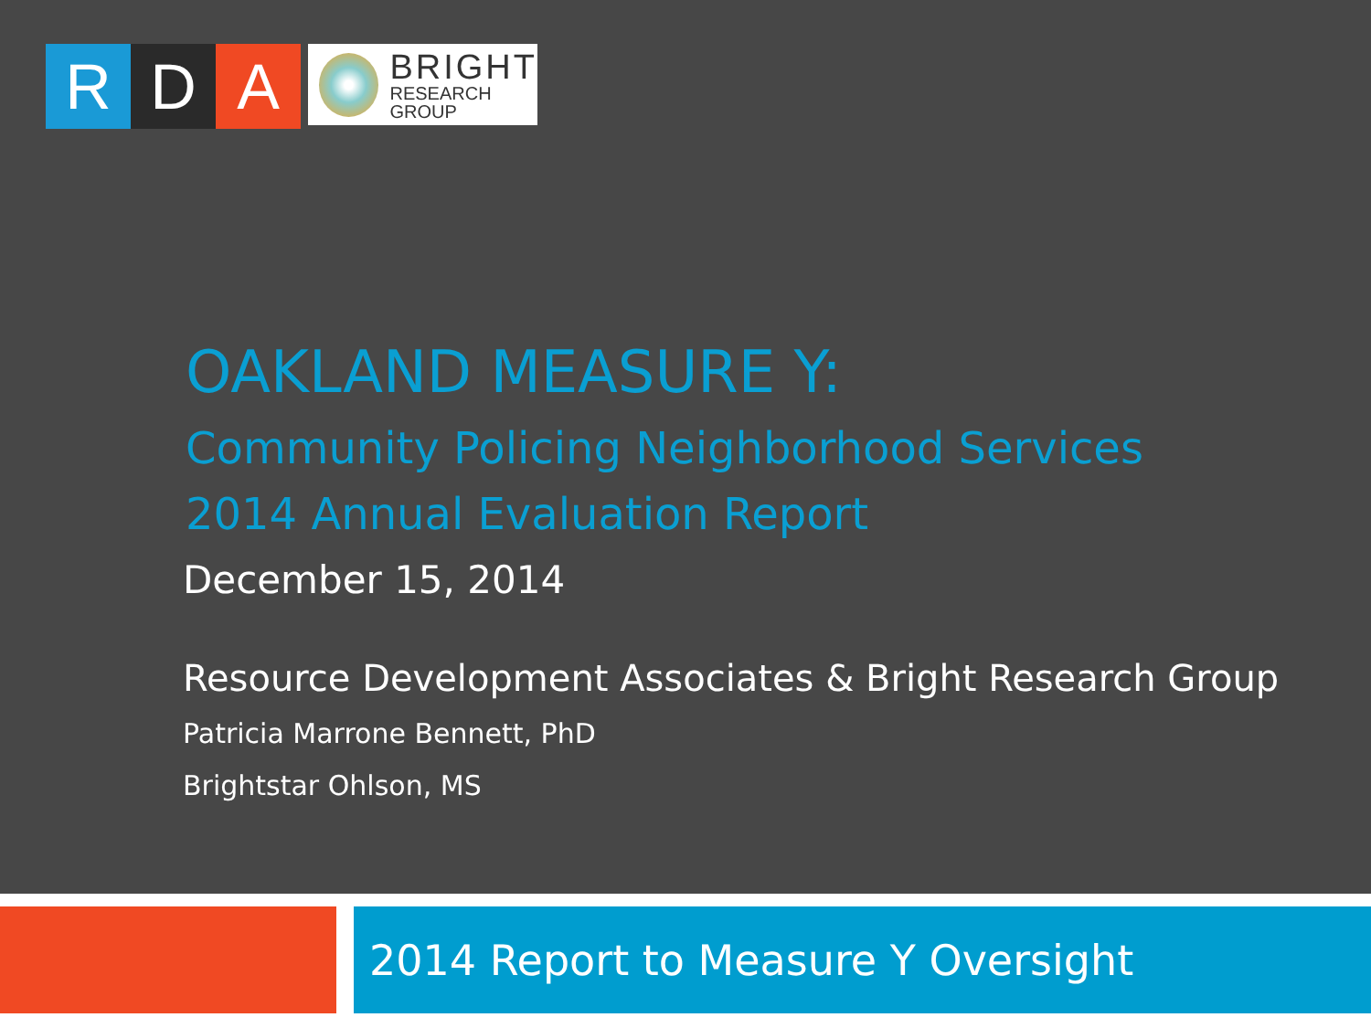R D A
BRIGHT
RESEARCH GROUP
OAKLAND MEASURE Y:
Community Policing Neighborhood Services
2014 Annual Evaluation Report
December 15, 2014
Resource Development Associates & Bright Research Group
Patricia Marrone Bennett, PhD
Brightstar Ohlson, MS
2014 Report to Measure Y Oversight